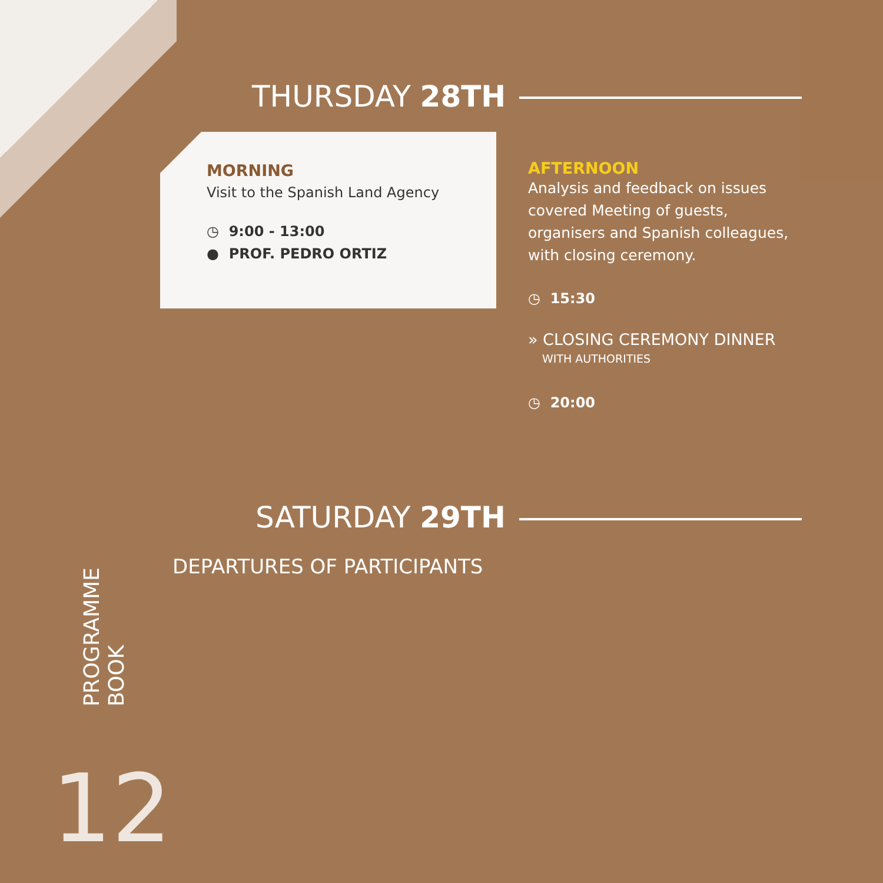THURSDAY 28TH
MORNING
Visit to the Spanish Land Agency
◷ 9:00 - 13:00
● PROF. PEDRO ORTIZ
AFTERNOON
Analysis and feedback on issues covered Meeting of guests, organisers and Spanish colleagues, with closing ceremony.
◷ 15:30
» CLOSING CEREMONY DINNER
WITH AUTHORITIES
◷ 20:00
SATURDAY 29TH
DEPARTURES OF PARTICIPANTS
PROGRAMME
BOOK
12